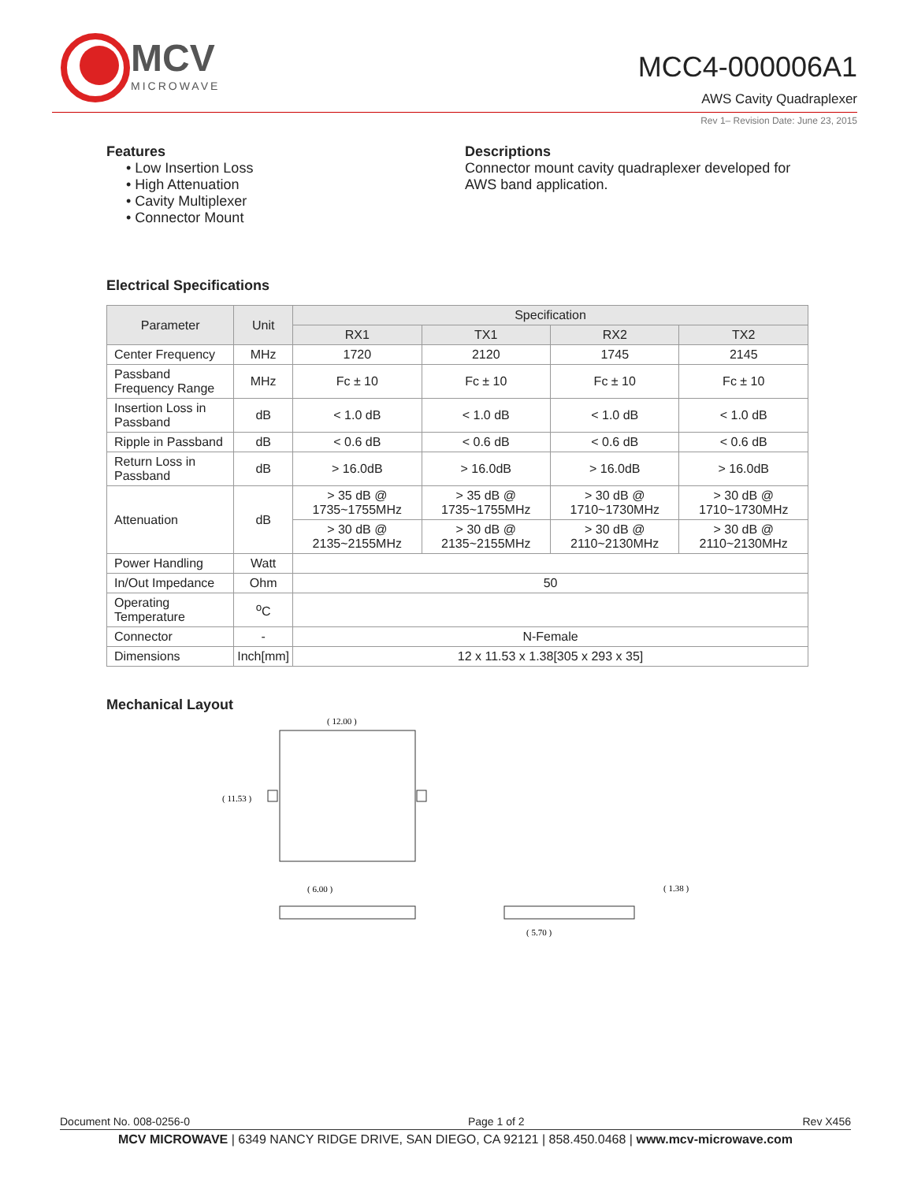MCV
MICROWAVE
MCC4-000006A1
AWS Cavity Quadraplexer
Rev 1– Revision Date: June 23, 2015
Features
• Low Insertion Loss
• High Attenuation
• Cavity Multiplexer
• Connector Mount
Descriptions
Connector mount cavity quadraplexer developed for AWS band application.
Electrical Specifications
| Parameter | Unit | Specification | | | |
| --- | --- | --- | --- | --- | --- |
| | | RX1 | TX1 | RX2 | TX2 |
| Center Frequency | MHz | 1720 | 2120 | 1745 | 2145 |
| Passband Frequency Range | MHz | Fc ± 10 | Fc ± 10 | Fc ± 10 | Fc ± 10 |
| Insertion Loss in Passband | dB | < 1.0 dB | < 1.0 dB | < 1.0 dB | < 1.0 dB |
| Ripple in Passband | dB | < 0.6 dB | < 0.6 dB | < 0.6 dB | < 0.6 dB |
| Return Loss in Passband | dB | > 16.0dB | > 16.0dB | > 16.0dB | > 16.0dB |
| Attenuation | dB | > 35 dB @ 1735~1755MHz | > 35 dB @ 1735~1755MHz | > 30 dB @ 1710~1730MHz | > 30 dB @ 1710~1730MHz |
| | | > 30 dB @ 2135~2155MHz | > 30 dB @ 2135~2155MHz | > 30 dB @ 2110~2130MHz | > 30 dB @ 2110~2130MHz |
| Power Handling | Watt | | | | |
| In/Out Impedance | Ohm | 50 | | | |
| Operating Temperature | <sup>o</sup> C | | | | |
| Connector | - | N-Female | | | |
| Dimensions | Inch[mm] | 12 x 11.53 x 1.38[305 x 293 x 35] | | | |
Mechanical Layout
( 12.00 )
( 11.53 )
( 6.00 )
( 5.70 )
( 1.38 )
Document No. 008-0256-0 Page 1 of 2 Rev X456
MCV MICROWAVE | 6349 NANCY RIDGE DRIVE, SAN DIEGO, CA 92121 | 858.450.0468 | www.mcv-microwave.com